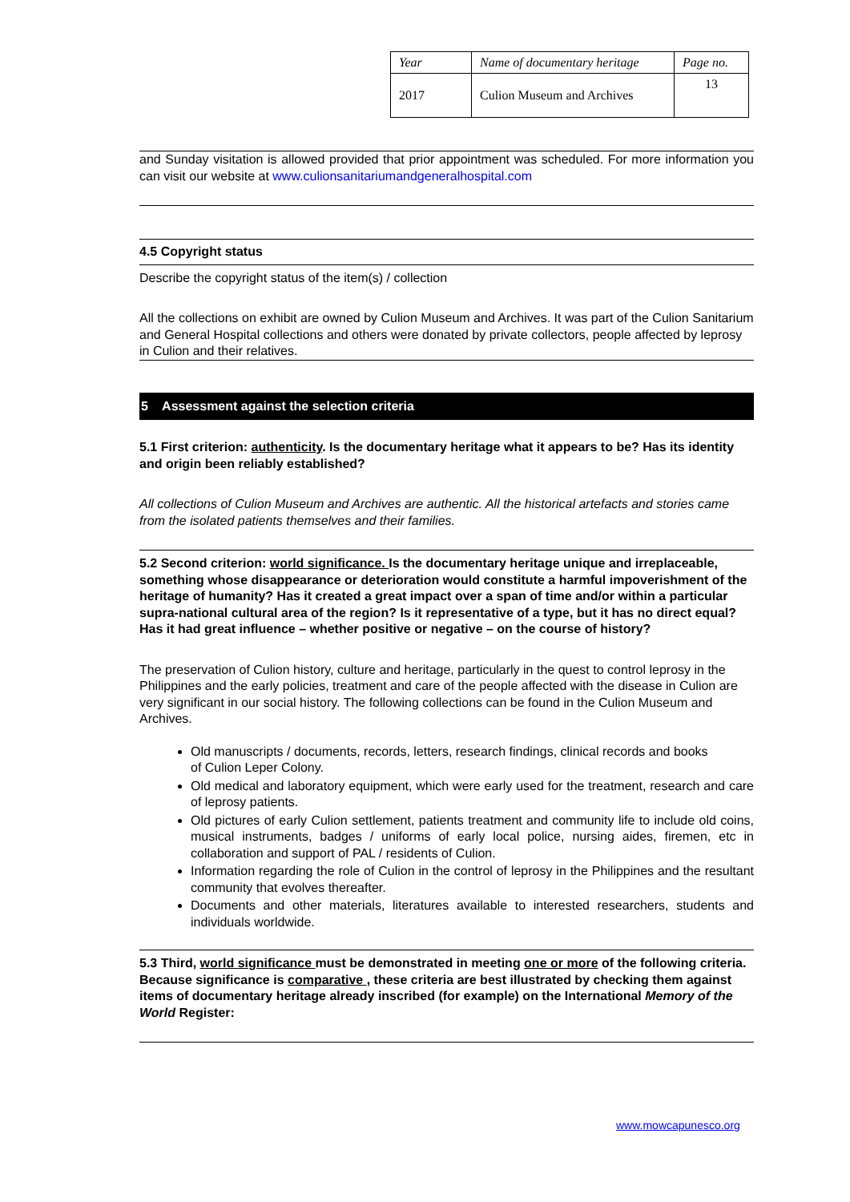| Year | Name of documentary heritage | Page no. |
| 2017 | Culion Museum and Archives | 13 |
and Sunday visitation is allowed provided that prior appointment was scheduled. For more information you can visit our website at www.culionsanitariumandgeneralhospital.com
4.5 Copyright status
Describe the copyright status of the item(s) / collection
All the collections on exhibit are owned by Culion Museum and Archives. It was part of the Culion Sanitarium and General Hospital collections and others were donated by private collectors, people affected by leprosy in Culion and their relatives.
5 Assessment against the selection criteria
5.1 First criterion: authenticity. Is the documentary heritage what it appears to be? Has its identity and origin been reliably established?
All collections of Culion Museum and Archives are authentic. All the historical artefacts and stories came from the isolated patients themselves and their families.
5.2 Second criterion: world significance. Is the documentary heritage unique and irreplaceable, something whose disappearance or deterioration would constitute a harmful impoverishment of the heritage of humanity? Has it created a great impact over a span of time and/or within a particular supra-national cultural area of the region? Is it representative of a type, but it has no direct equal? Has it had great influence – whether positive or negative – on the course of history?
The preservation of Culion history, culture and heritage, particularly in the quest to control leprosy in the Philippines and the early policies, treatment and care of the people affected with the disease in Culion are very significant in our social history. The following collections can be found in the Culion Museum and Archives.
Old manuscripts / documents, records, letters, research findings, clinical records and books
of Culion Leper Colony.
Old medical and laboratory equipment, which were early used for the treatment, research and care of leprosy patients.
Old pictures of early Culion settlement, patients treatment and community life to include old coins, musical instruments, badges / uniforms of early local police, nursing aides, firemen, etc in collaboration and support of PAL / residents of Culion.
Information regarding the role of Culion in the control of leprosy in the Philippines and the resultant community that evolves thereafter.
Documents and other materials, literatures available to interested researchers, students and individuals worldwide.
5.3 Third, world significance must be demonstrated in meeting one or more of the following criteria. Because significance is comparative , these criteria are best illustrated by checking them against items of documentary heritage already inscribed (for example) on the International Memory of the World Register:
www.mowcapunesco.org